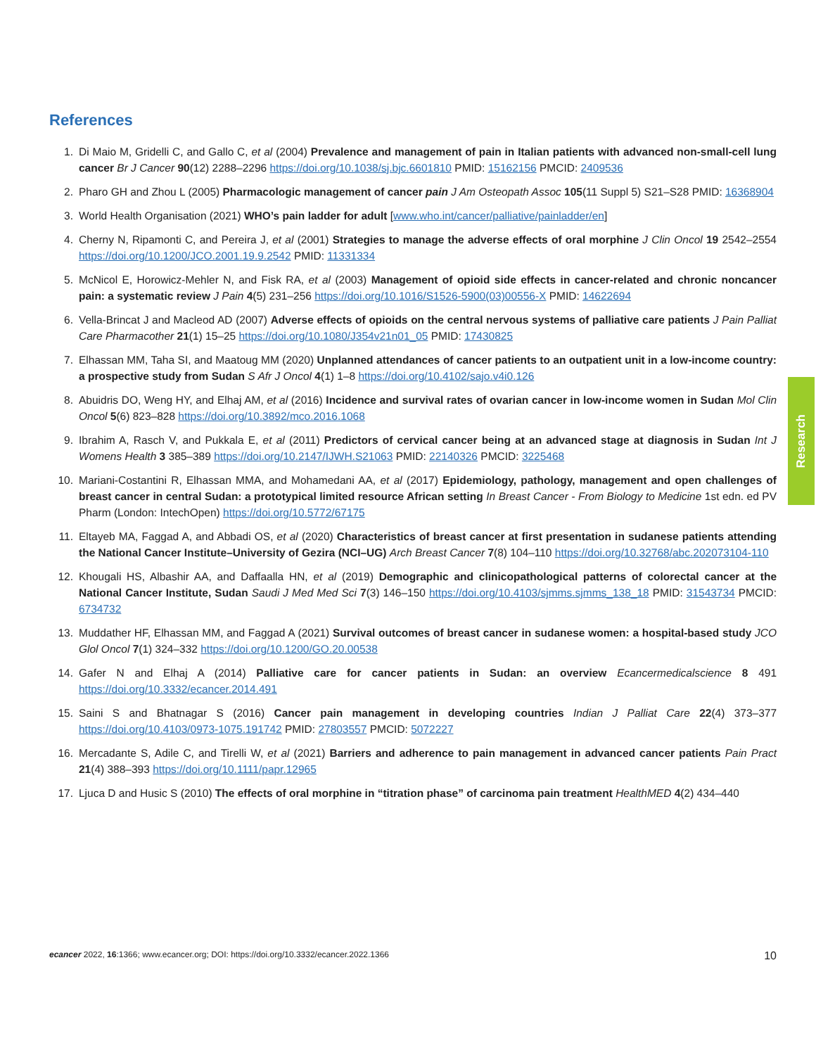References
1. Di Maio M, Gridelli C, and Gallo C, et al (2004) Prevalence and management of pain in Italian patients with advanced non-small-cell lung cancer Br J Cancer 90(12) 2288–2296 https://doi.org/10.1038/sj.bjc.6601810 PMID: 15162156 PMCID: 2409536
2. Pharo GH and Zhou L (2005) Pharmacologic management of cancer pain J Am Osteopath Assoc 105(11 Suppl 5) S21–S28 PMID: 16368904
3. World Health Organisation (2021) WHO’s pain ladder for adult [www.who.int/cancer/palliative/painladder/en]
4. Cherny N, Ripamonti C, and Pereira J, et al (2001) Strategies to manage the adverse effects of oral morphine J Clin Oncol 19 2542–2554 https://doi.org/10.1200/JCO.2001.19.9.2542 PMID: 11331334
5. McNicol E, Horowicz-Mehler N, and Fisk RA, et al (2003) Management of opioid side effects in cancer-related and chronic noncancer pain: a systematic review J Pain 4(5) 231–256 https://doi.org/10.1016/S1526-5900(03)00556-X PMID: 14622694
6. Vella-Brincat J and Macleod AD (2007) Adverse effects of opioids on the central nervous systems of palliative care patients J Pain Palliat Care Pharmacother 21(1) 15–25 https://doi.org/10.1080/J354v21n01_05 PMID: 17430825
7. Elhassan MM, Taha SI, and Maatoug MM (2020) Unplanned attendances of cancer patients to an outpatient unit in a low-income country: a prospective study from Sudan S Afr J Oncol 4(1) 1–8 https://doi.org/10.4102/sajo.v4i0.126
8. Abuidris DO, Weng HY, and Elhaj AM, et al (2016) Incidence and survival rates of ovarian cancer in low-income women in Sudan Mol Clin Oncol 5(6) 823–828 https://doi.org/10.3892/mco.2016.1068
9. Ibrahim A, Rasch V, and Pukkala E, et al (2011) Predictors of cervical cancer being at an advanced stage at diagnosis in Sudan Int J Womens Health 3 385–389 https://doi.org/10.2147/IJWH.S21063 PMID: 22140326 PMCID: 3225468
10. Mariani-Costantini R, Elhassan MMA, and Mohamedani AA, et al (2017) Epidemiology, pathology, management and open challenges of breast cancer in central Sudan: a prototypical limited resource African setting In Breast Cancer - From Biology to Medicine 1st edn. ed PV Pharm (London: IntechOpen) https://doi.org/10.5772/67175
11. Eltayeb MA, Faggad A, and Abbadi OS, et al (2020) Characteristics of breast cancer at first presentation in sudanese patients attending the National Cancer Institute–University of Gezira (NCI–UG) Arch Breast Cancer 7(8) 104–110 https://doi.org/10.32768/abc.202073104-110
12. Khougali HS, Albashir AA, and Daffaalla HN, et al (2019) Demographic and clinicopathological patterns of colorectal cancer at the National Cancer Institute, Sudan Saudi J Med Med Sci 7(3) 146–150 https://doi.org/10.4103/sjmms.sjmms_138_18 PMID: 31543734 PMCID: 6734732
13. Muddather HF, Elhassan MM, and Faggad A (2021) Survival outcomes of breast cancer in sudanese women: a hospital-based study JCO Glol Oncol 7(1) 324–332 https://doi.org/10.1200/GO.20.00538
14. Gafer N and Elhaj A (2014) Palliative care for cancer patients in Sudan: an overview Ecancermedicalscience 8 491 https://doi.org/10.3332/ecancer.2014.491
15. Saini S and Bhatnagar S (2016) Cancer pain management in developing countries Indian J Palliat Care 22(4) 373–377 https://doi.org/10.4103/0973-1075.191742 PMID: 27803557 PMCID: 5072227
16. Mercadante S, Adile C, and Tirelli W, et al (2021) Barriers and adherence to pain management in advanced cancer patients Pain Pract 21(4) 388–393 https://doi.org/10.1111/papr.12965
17. Ljuca D and Husic S (2010) The effects of oral morphine in “titration phase” of carcinoma pain treatment HealthMED 4(2) 434–440
Research
ecancer 2022, 16:1366; www.ecancer.org; DOI: https://doi.org/10.3332/ecancer.2022.1366 10